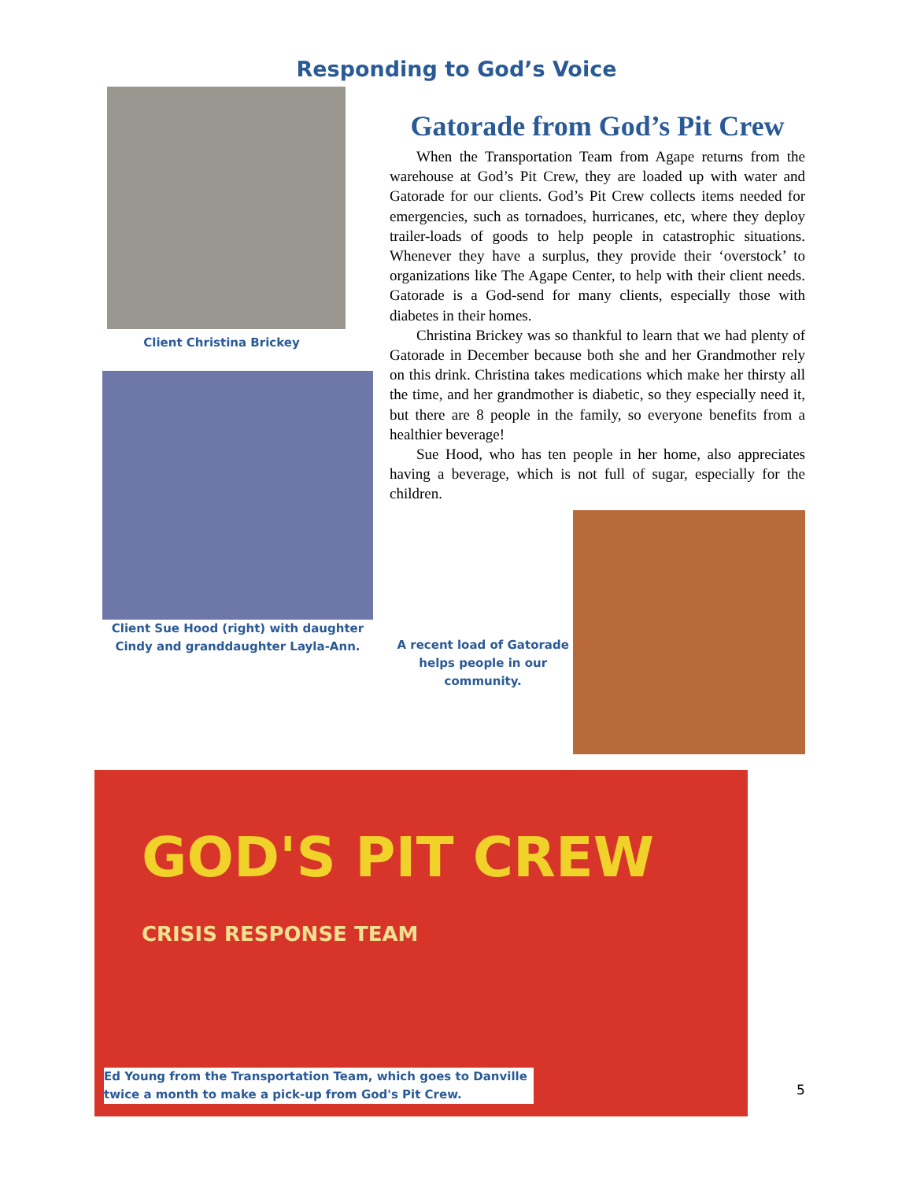Responding to God’s Voice
Client Christina Brickey
Client Sue Hood (right) with daughter Cindy and granddaughter Layla-Ann.
Gatorade from God’s Pit Crew
When the Transportation Team from Agape returns from the warehouse at God’s Pit Crew, they are loaded up with water and Gatorade for our clients. God’s Pit Crew collects items needed for emergencies, such as tornadoes, hurricanes, etc, where they deploy trailer-loads of goods to help people in catastrophic situations. Whenever they have a surplus, they provide their ‘overstock’ to organizations like The Agape Center, to help with their client needs. Gatorade is a God-send for many clients, especially those with diabetes in their homes.
Christina Brickey was so thankful to learn that we had plenty of Gatorade in December because both she and her Grandmother rely on this drink. Christina takes medications which make her thirsty all the time, and her grandmother is diabetic, so they especially need it, but there are 8 people in the family, so everyone benefits from a healthier beverage!
Sue Hood, who has ten people in her home, also appreciates having a beverage, which is not full of sugar, especially for the children.
A recent load of Gatorade helps people in our community.
GOD'S PIT CREW
CRISIS RESPONSE TEAM
Ed Young from the Transportation Team, which goes to Danville twice a month to make a pick-up from God's Pit Crew.
5